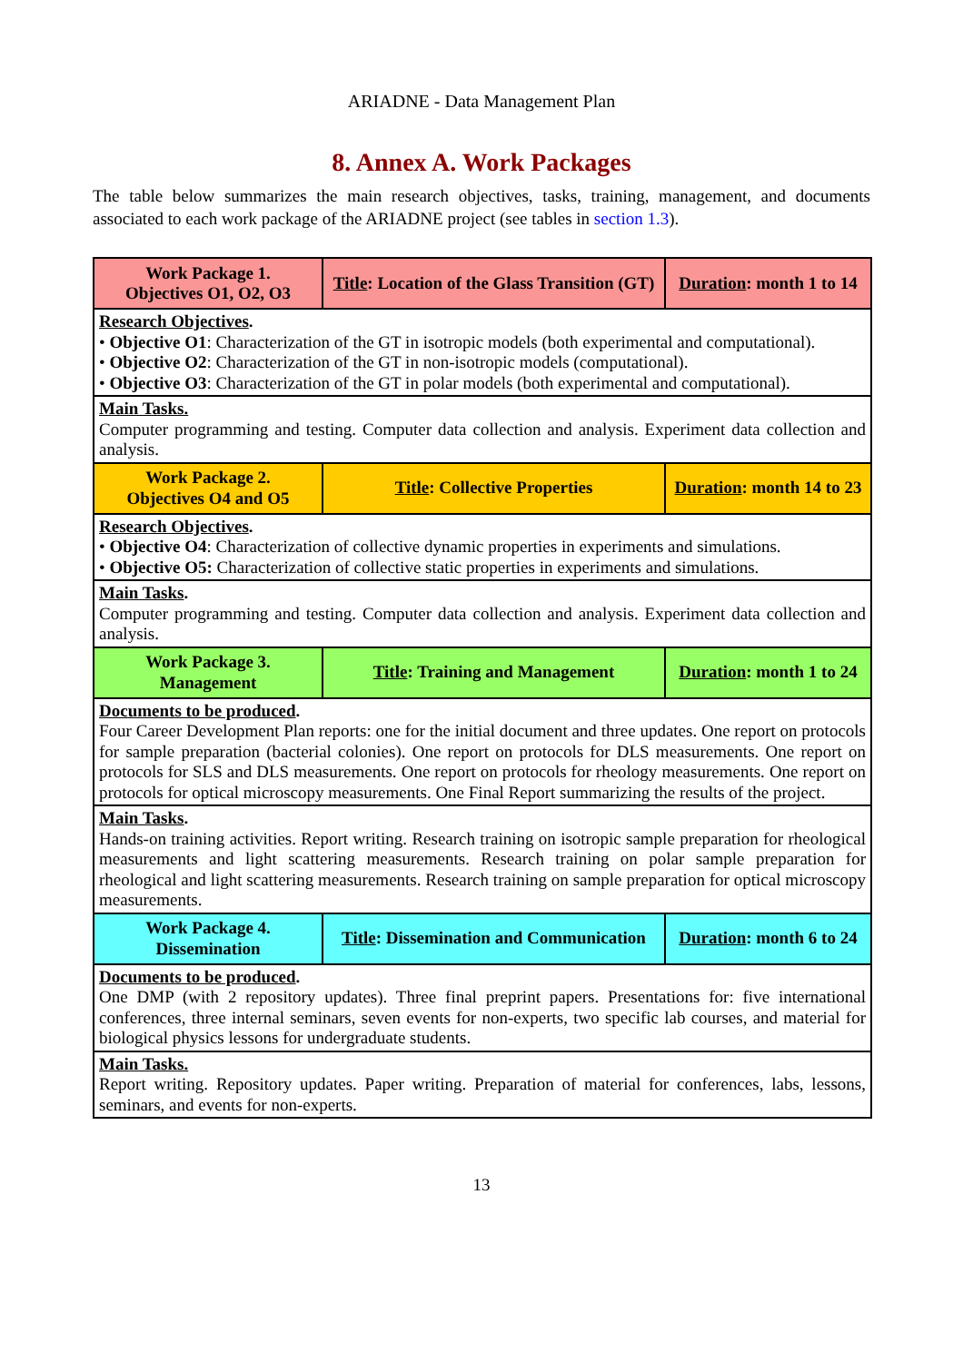ARIADNE - Data Management Plan
8. Annex A. Work Packages
The table below summarizes the main research objectives, tasks, training, management, and documents associated to each work package of the ARIADNE project (see tables in section 1.3).
| Work Package 1. Objectives O1, O2, O3 | Title : Location of the Glass Transition (GT) | Duration : month 1 to 14 |
| Research Objectives . • Objective O1 : Characterization of the GT in isotropic models (both experimental and computational). • Objective O2 : Characterization of the GT in non-isotropic models (computational). • Objective O3 : Characterization of the GT in polar models (both experimental and computational). | | |
| Main Tasks. Computer programming and testing. Computer data collection and analysis. Experiment data collection and analysis. | | |
| Work Package 2. Objectives O4 and O5 | Title : Collective Properties | Duration : month 14 to 23 |
| Research Objectives . • Objective O4 : Characterization of collective dynamic properties in experiments and simulations. • Objective O5: Characterization of collective static properties in experiments and simulations. | | |
| Main Tasks . Computer programming and testing. Computer data collection and analysis. Experiment data collection and analysis. | | |
| Work Package 3. Management | Title : Training and Management | Duration : month 1 to 24 |
| Documents to be produced . Four Career Development Plan reports: one for the initial document and three updates. One report on protocols for sample preparation (bacterial colonies). One report on protocols for DLS measurements. One report on protocols for SLS and DLS measurements. One report on protocols for rheology measurements. One report on protocols for optical microscopy measurements. One Final Report summarizing the results of the project. | | |
| Main Tasks . Hands-on training activities. Report writing. Research training on isotropic sample preparation for rheological measurements and light scattering measurements. Research training on polar sample preparation for rheological and light scattering measurements. Research training on sample preparation for optical microscopy measurements. | | |
| Work Package 4. Dissemination | Title : Dissemination and Communication | Duration : month 6 to 24 |
| Documents to be produced . One DMP (with 2 repository updates). Three final preprint papers. Presentations for: five international conferences, three internal seminars, seven events for non-experts, two specific lab courses, and material for biological physics lessons for undergraduate students. | | |
| Main Tasks. Report writing. Repository updates. Paper writing. Preparation of material for conferences, labs, lessons, seminars, and events for non-experts. | | |
13